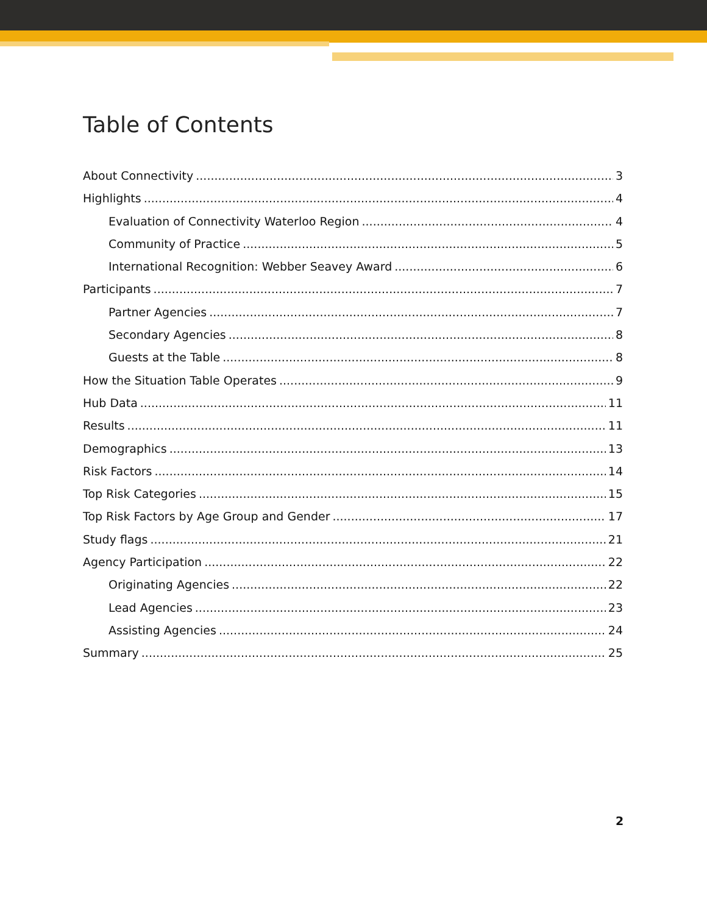Table of Contents
About Connectivity 3
Highlights 4
Evaluation of Connectivity Waterloo Region 4
Community of Practice 5
International Recognition: Webber Seavey Award 6
Participants 7
Partner Agencies 7
Secondary Agencies 8
Guests at the Table 8
How the Situation Table Operates 9
Hub Data 11
Results 11
Demographics 13
Risk Factors 14
Top Risk Categories 15
Top Risk Factors by Age Group and Gender 17
Study flags 21
Agency Participation 22
Originating Agencies 22
Lead Agencies 23
Assisting Agencies 24
Summary 25
2